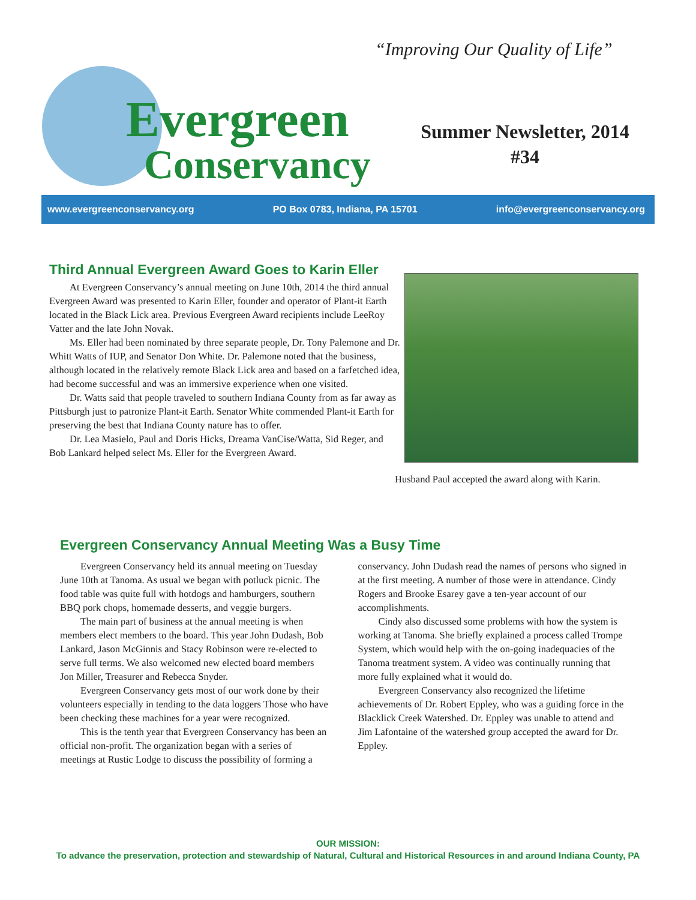Evergreen
Conservancy
“Improving Our Quality of Life”
Summer Newsletter, 2014
#34
www.evergreenconservancy.org PO Box 0783, Indiana, PA 15701 info@evergreenconservancy.org
Third Annual Evergreen Award Goes to Karin Eller
At Evergreen Conservancy’s annual meeting on June 10th, 2014 the third annual Evergreen Award was presented to Karin Eller, founder and operator of Plant-it Earth located in the Black Lick area. Previous Evergreen Award recipients include LeeRoy Vatter and the late John Novak.
Ms. Eller had been nominated by three separate people, Dr. Tony Palemone and Dr. Whitt Watts of IUP, and Senator Don White. Dr. Palemone noted that the business, although located in the relatively remote Black Lick area and based on a farfetched idea, had become successful and was an immersive experience when one visited.
Dr. Watts said that people traveled to southern Indiana County from as far away as Pittsburgh just to patronize Plant-it Earth. Senator White commended Plant-it Earth for preserving the best that Indiana County nature has to offer.
Dr. Lea Masielo, Paul and Doris Hicks, Dreama VanCise/Watta, Sid Reger, and Bob Lankard helped select Ms. Eller for the Evergreen Award.
Husband Paul accepted the award along with Karin.
Evergreen Conservancy Annual Meeting Was a Busy Time
Evergreen Conservancy held its annual meeting on Tuesday June 10th at Tanoma. As usual we began with potluck picnic. The food table was quite full with hotdogs and hamburgers, southern BBQ pork chops, homemade desserts, and veggie burgers.
The main part of business at the annual meeting is when members elect members to the board. This year John Dudash, Bob Lankard, Jason McGinnis and Stacy Robinson were re-elected to serve full terms. We also welcomed new elected board members Jon Miller, Treasurer and Rebecca Snyder.
Evergreen Conservancy gets most of our work done by their volunteers especially in tending to the data loggers Those who have been checking these machines for a year were recognized.
This is the tenth year that Evergreen Conservancy has been an official non-profit. The organization began with a series of meetings at Rustic Lodge to discuss the possibility of forming a conservancy. John Dudash read the names of persons who signed in at the first meeting. A number of those were in attendance. Cindy Rogers and Brooke Esarey gave a ten-year account of our accomplishments.
Cindy also discussed some problems with how the system is working at Tanoma. She briefly explained a process called Trompe System, which would help with the on-going inadequacies of the Tanoma treatment system. A video was continually running that more fully explained what it would do.
Evergreen Conservancy also recognized the lifetime achievements of Dr. Robert Eppley, who was a guiding force in the Blacklick Creek Watershed. Dr. Eppley was unable to attend and Jim Lafontaine of the watershed group accepted the award for Dr. Eppley.
OUR MISSION:
To advance the preservation, protection and stewardship of Natural, Cultural and Historical Resources in and around Indiana County, PA